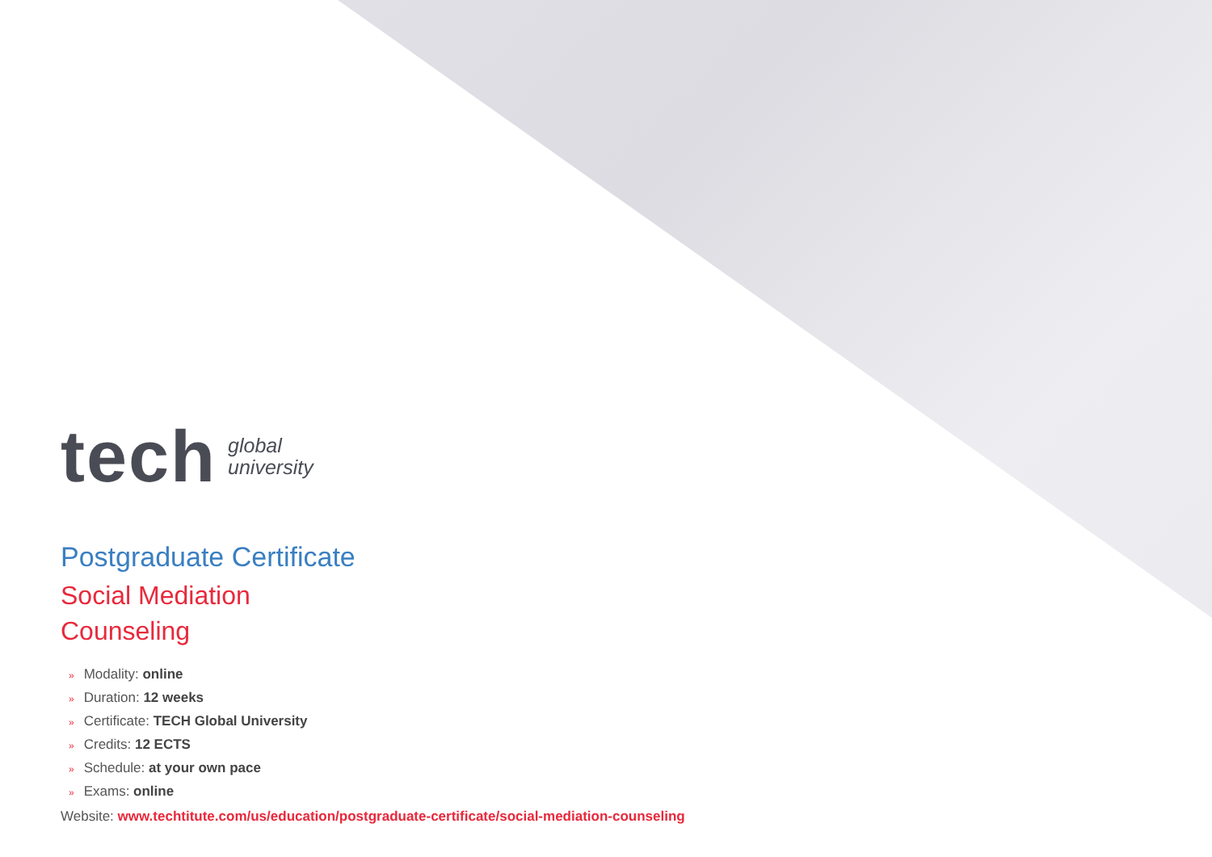tech
global
university
Postgraduate Certificate
Social Mediation
Counseling
» Modality: online
» Duration: 12 weeks
» Certificate: TECH Global University
» Credits: 12 ECTS
» Schedule: at your own pace
» Exams: online
Website: www.techtitute.com/us/education/postgraduate-certificate/social-mediation-counseling